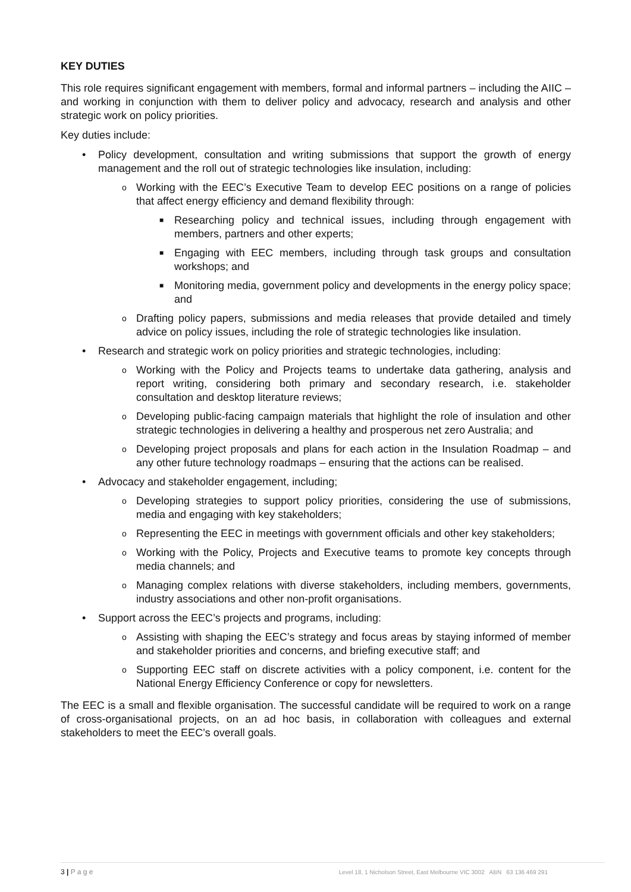KEY DUTIES
This role requires significant engagement with members, formal and informal partners – including the AIIC – and working in conjunction with them to deliver policy and advocacy, research and analysis and other strategic work on policy priorities.
Key duties include:
• Policy development, consultation and writing submissions that support the growth of energy management and the roll out of strategic technologies like insulation, including:
o Working with the EEC’s Executive Team to develop EEC positions on a range of policies that affect energy efficiency and demand flexibility through:
■ Researching policy and technical issues, including through engagement with members, partners and other experts;
■ Engaging with EEC members, including through task groups and consultation workshops; and
■ Monitoring media, government policy and developments in the energy policy space; and
o Drafting policy papers, submissions and media releases that provide detailed and timely advice on policy issues, including the role of strategic technologies like insulation.
• Research and strategic work on policy priorities and strategic technologies, including:
o Working with the Policy and Projects teams to undertake data gathering, analysis and report writing, considering both primary and secondary research, i.e. stakeholder consultation and desktop literature reviews;
o Developing public-facing campaign materials that highlight the role of insulation and other strategic technologies in delivering a healthy and prosperous net zero Australia; and
o Developing project proposals and plans for each action in the Insulation Roadmap – and any other future technology roadmaps – ensuring that the actions can be realised.
• Advocacy and stakeholder engagement, including;
o Developing strategies to support policy priorities, considering the use of submissions, media and engaging with key stakeholders;
o Representing the EEC in meetings with government officials and other key stakeholders;
o Working with the Policy, Projects and Executive teams to promote key concepts through media channels; and
o Managing complex relations with diverse stakeholders, including members, governments, industry associations and other non-profit organisations.
• Support across the EEC’s projects and programs, including:
o Assisting with shaping the EEC’s strategy and focus areas by staying informed of member and stakeholder priorities and concerns, and briefing executive staff; and
o Supporting EEC staff on discrete activities with a policy component, i.e. content for the National Energy Efficiency Conference or copy for newsletters.
The EEC is a small and flexible organisation. The successful candidate will be required to work on a range of cross-organisational projects, on an ad hoc basis, in collaboration with colleagues and external stakeholders to meet the EEC’s overall goals.
3 | P a g e Level 18, 1 Nicholson Street, East Melbourne VIC 3002 ABN 63 136 469 291